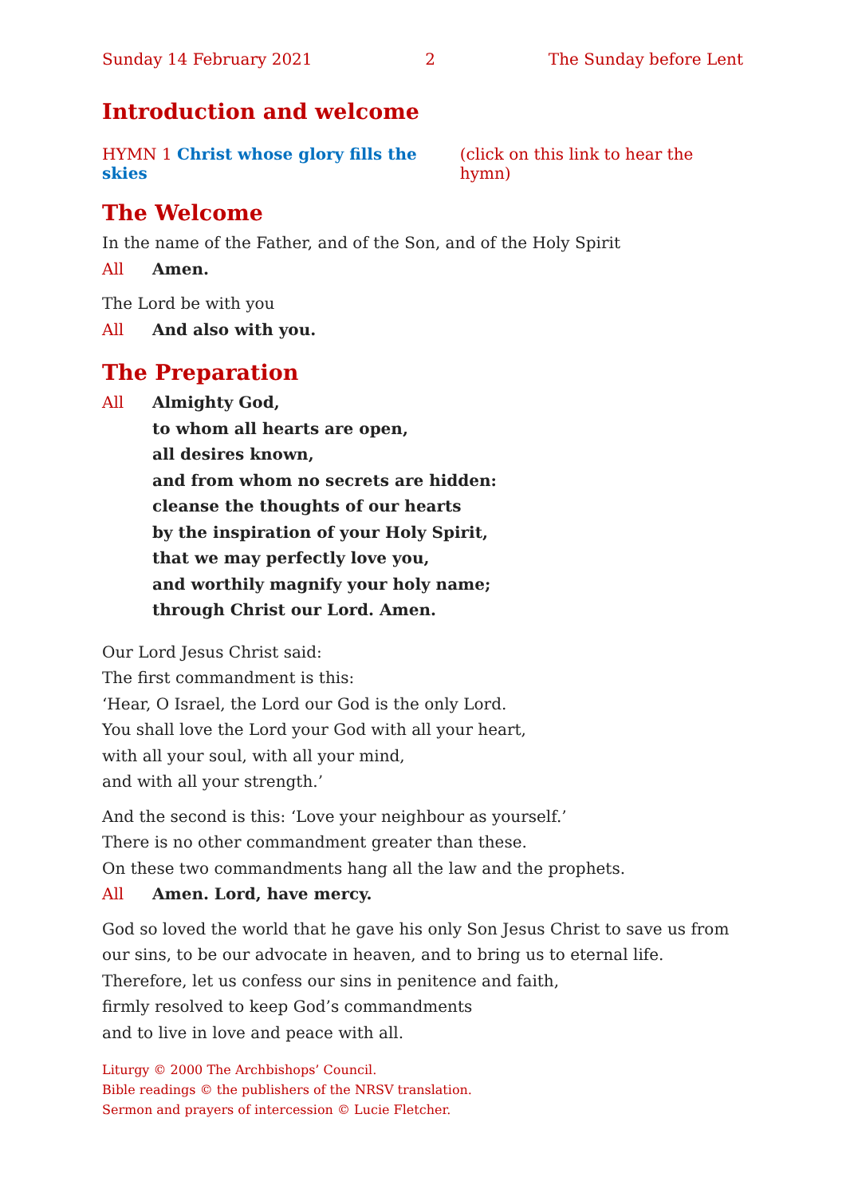Sunday 14 February 2021 2 The Sunday before Lent
Introduction and welcome
HYMN 1 Christ whose glory fills the skies (click on this link to hear the hymn)
The Welcome
In the name of the Father, and of the Son, and of the Holy Spirit
All Amen.
The Lord be with you
All And also with you.
The Preparation
All Almighty God,
to whom all hearts are open,
all desires known,
and from whom no secrets are hidden:
cleanse the thoughts of our hearts
by the inspiration of your Holy Spirit,
that we may perfectly love you,
and worthily magnify your holy name;
through Christ our Lord. Amen.
Our Lord Jesus Christ said:
The first commandment is this:
‘Hear, O Israel, the Lord our God is the only Lord.
You shall love the Lord your God with all your heart,
with all your soul, with all your mind,
and with all your strength.’
And the second is this: ‘Love your neighbour as yourself.’
There is no other commandment greater than these.
On these two commandments hang all the law and the prophets.
All Amen. Lord, have mercy.
God so loved the world that he gave his only Son Jesus Christ to save us from our sins, to be our advocate in heaven, and to bring us to eternal life.
Therefore, let us confess our sins in penitence and faith,
firmly resolved to keep God’s commandments
and to live in love and peace with all.
Liturgy © 2000 The Archbishops’ Council.
Bible readings © the publishers of the NRSV translation.
Sermon and prayers of intercession © Lucie Fletcher.